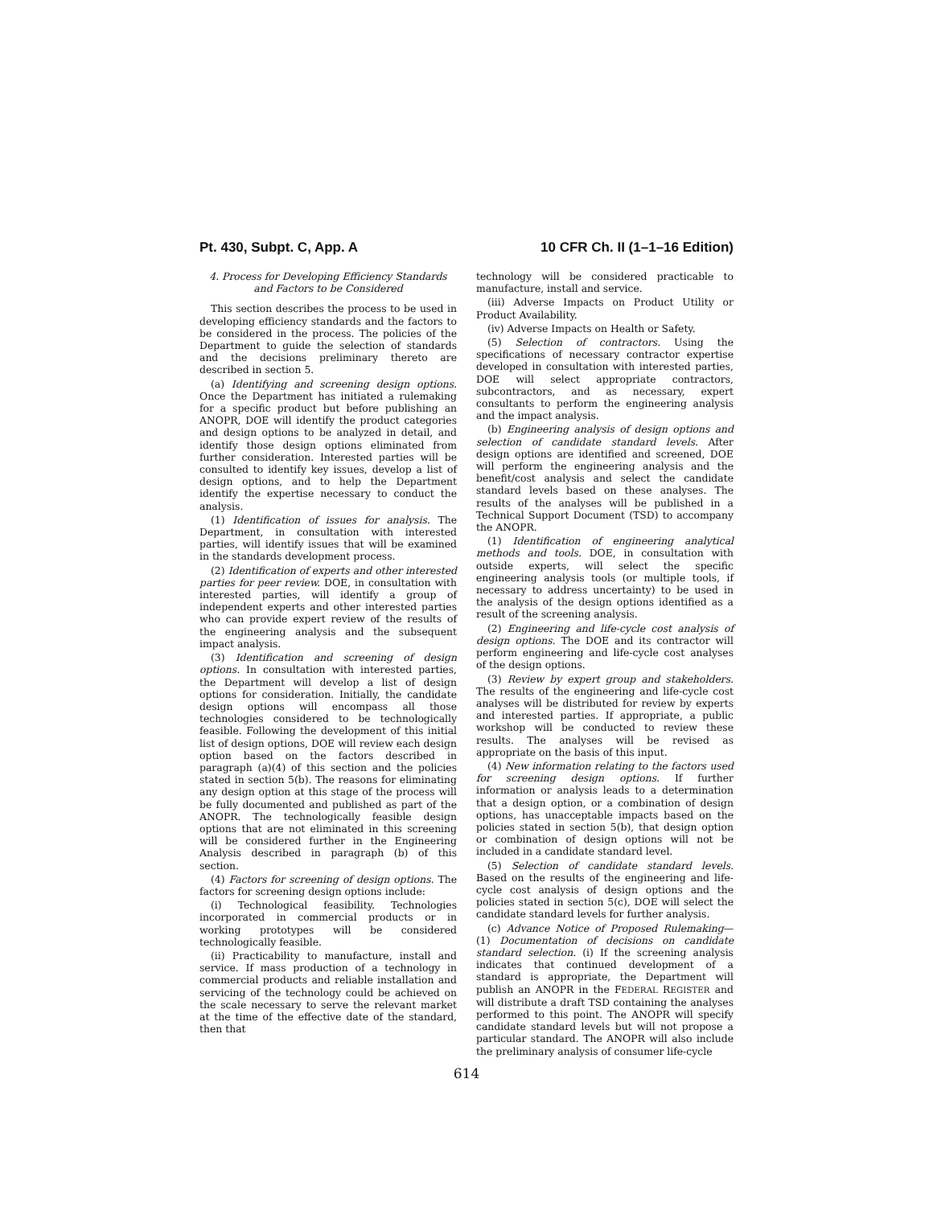Pt. 430, Subpt. C, App. A 10 CFR Ch. II (1–1–16 Edition)
4. Process for Developing Efficiency Standards and Factors to be Considered
This section describes the process to be used in developing efficiency standards and the factors to be considered in the process. The policies of the Department to guide the selection of standards and the decisions preliminary thereto are described in section 5.
(a) Identifying and screening design options. Once the Department has initiated a rulemaking for a specific product but before publishing an ANOPR, DOE will identify the product categories and design options to be analyzed in detail, and identify those design options eliminated from further consideration. Interested parties will be consulted to identify key issues, develop a list of design options, and to help the Department identify the expertise necessary to conduct the analysis.
(1) Identification of issues for analysis. The Department, in consultation with interested parties, will identify issues that will be examined in the standards development process.
(2) Identification of experts and other interested parties for peer review. DOE, in consultation with interested parties, will identify a group of independent experts and other interested parties who can provide expert review of the results of the engineering analysis and the subsequent impact analysis.
(3) Identification and screening of design options. In consultation with interested parties, the Department will develop a list of design options for consideration. Initially, the candidate design options will encompass all those technologies considered to be technologically feasible. Following the development of this initial list of design options, DOE will review each design option based on the factors described in paragraph (a)(4) of this section and the policies stated in section 5(b). The reasons for eliminating any design option at this stage of the process will be fully documented and published as part of the ANOPR. The technologically feasible design options that are not eliminated in this screening will be considered further in the Engineering Analysis described in paragraph (b) of this section.
(4) Factors for screening of design options. The factors for screening design options include:
(i) Technological feasibility. Technologies incorporated in commercial products or in working prototypes will be considered technologically feasible.
(ii) Practicability to manufacture, install and service. If mass production of a technology in commercial products and reliable installation and servicing of the technology could be achieved on the scale necessary to serve the relevant market at the time of the effective date of the standard, then that
technology will be considered practicable to manufacture, install and service.
(iii) Adverse Impacts on Product Utility or Product Availability.
(iv) Adverse Impacts on Health or Safety.
(5) Selection of contractors. Using the specifications of necessary contractor expertise developed in consultation with interested parties, DOE will select appropriate contractors, subcontractors, and as necessary, expert consultants to perform the engineering analysis and the impact analysis.
(b) Engineering analysis of design options and selection of candidate standard levels. After design options are identified and screened, DOE will perform the engineering analysis and the benefit/cost analysis and select the candidate standard levels based on these analyses. The results of the analyses will be published in a Technical Support Document (TSD) to accompany the ANOPR.
(1) Identification of engineering analytical methods and tools. DOE, in consultation with outside experts, will select the specific engineering analysis tools (or multiple tools, if necessary to address uncertainty) to be used in the analysis of the design options identified as a result of the screening analysis.
(2) Engineering and life-cycle cost analysis of design options. The DOE and its contractor will perform engineering and life-cycle cost analyses of the design options.
(3) Review by expert group and stakeholders. The results of the engineering and life-cycle cost analyses will be distributed for review by experts and interested parties. If appropriate, a public workshop will be conducted to review these results. The analyses will be revised as appropriate on the basis of this input.
(4) New information relating to the factors used for screening design options. If further information or analysis leads to a determination that a design option, or a combination of design options, has unacceptable impacts based on the policies stated in section 5(b), that design option or combination of design options will not be included in a candidate standard level.
(5) Selection of candidate standard levels. Based on the results of the engineering and life-cycle cost analysis of design options and the policies stated in section 5(c), DOE will select the candidate standard levels for further analysis.
(c) Advance Notice of Proposed Rulemaking—(1) Documentation of decisions on candidate standard selection. (i) If the screening analysis indicates that continued development of a standard is appropriate, the Department will publish an ANOPR in the FEDERAL REGISTER and will distribute a draft TSD containing the analyses performed to this point. The ANOPR will specify candidate standard levels but will not propose a particular standard. The ANOPR will also include the preliminary analysis of consumer life-cycle
614